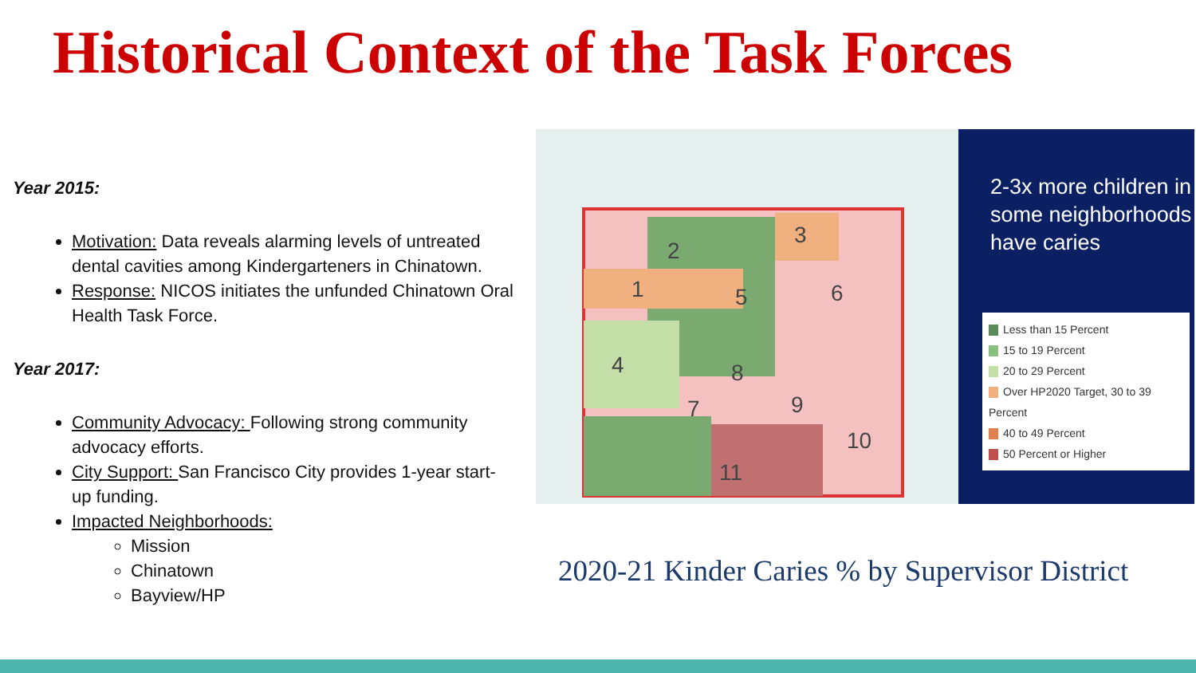Historical Context of the Task Forces
Year 2015:
Motivation: Data reveals alarming levels of untreated dental cavities among Kindergarteners in Chinatown.
Response: NICOS initiates the unfunded Chinatown Oral Health Task Force.
Year 2017:
Community Advocacy: Following strong community advocacy efforts.
City Support: San Francisco City provides 1-year start-up funding.
Impacted Neighborhoods:
Mission
Chinatown
Bayview/HP
2
3
1
5
6
4
8
7
9
10
11
2-3x more children in some neighborhoods have caries
Less than 15 Percent
15 to 19 Percent
20 to 29 Percent
Over HP2020 Target, 30 to 39 Percent
40 to 49 Percent
50 Percent or Higher
2020-21 Kinder Caries % by Supervisor District